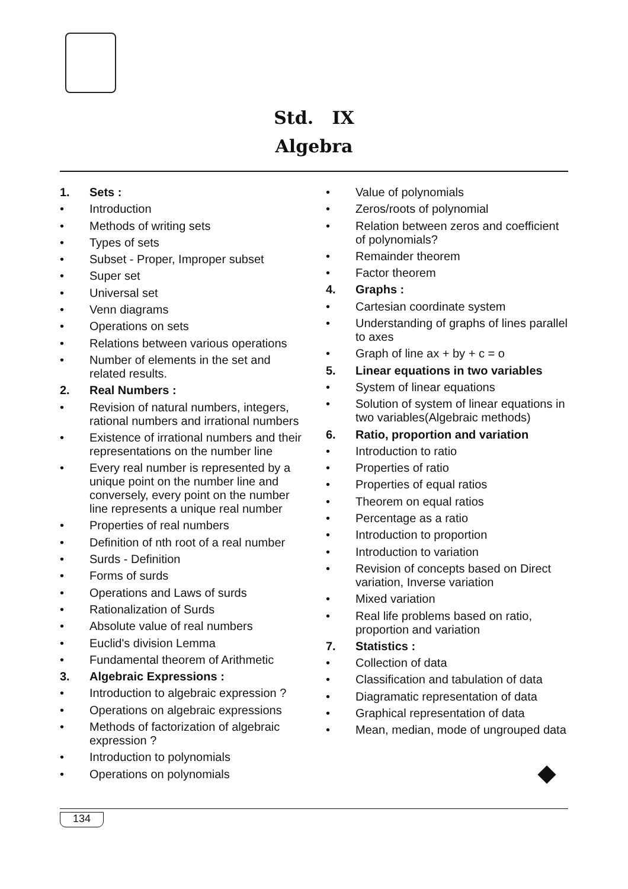Std. IX
Algebra
1. Sets :
• Introduction
• Methods of writing sets
• Types of sets
• Subset - Proper, Improper subset
• Super set
• Universal set
• Venn diagrams
• Operations on sets
• Relations between various operations
• Number of elements in the set and related results.
2. Real Numbers :
• Revision of natural numbers, integers, rational numbers and irrational numbers
• Existence of irrational numbers and their representations on the number line
• Every real number is represented by a unique point on the number line and conversely, every point on the number line represents a unique real number
• Properties of real numbers
• Definition of nth root of a real number
• Surds - Definition
• Forms of surds
• Operations and Laws of surds
• Rationalization of Surds
• Absolute value of real numbers
• Euclid's division Lemma
• Fundamental theorem of Arithmetic
3. Algebraic Expressions :
• Introduction to algebraic expression ?
• Operations on algebraic expressions
• Methods of factorization of algebraic expression ?
• Introduction to polynomials
• Operations on polynomials
• Value of polynomials
• Zeros/roots of polynomial
• Relation between zeros and coefficient of polynomials?
• Remainder theorem
• Factor theorem
4. Graphs :
• Cartesian coordinate system
• Understanding of graphs of lines parallel to axes
• Graph of line ax + by + c = o
5. Linear equations in two variables
• System of linear equations
• Solution of system of linear equations in two variables(Algebraic methods)
6. Ratio, proportion and variation
• Introduction to ratio
• Properties of ratio
• Properties of equal ratios
• Theorem on equal ratios
• Percentage as a ratio
• Introduction to proportion
• Introduction to variation
• Revision of concepts based on Direct variation, Inverse variation
• Mixed variation
• Real life problems based on ratio, proportion and variation
7. Statistics :
• Collection of data
• Classification and tabulation of data
• Diagramatic representation of data
• Graphical representation of data
• Mean, median, mode of ungrouped data
134